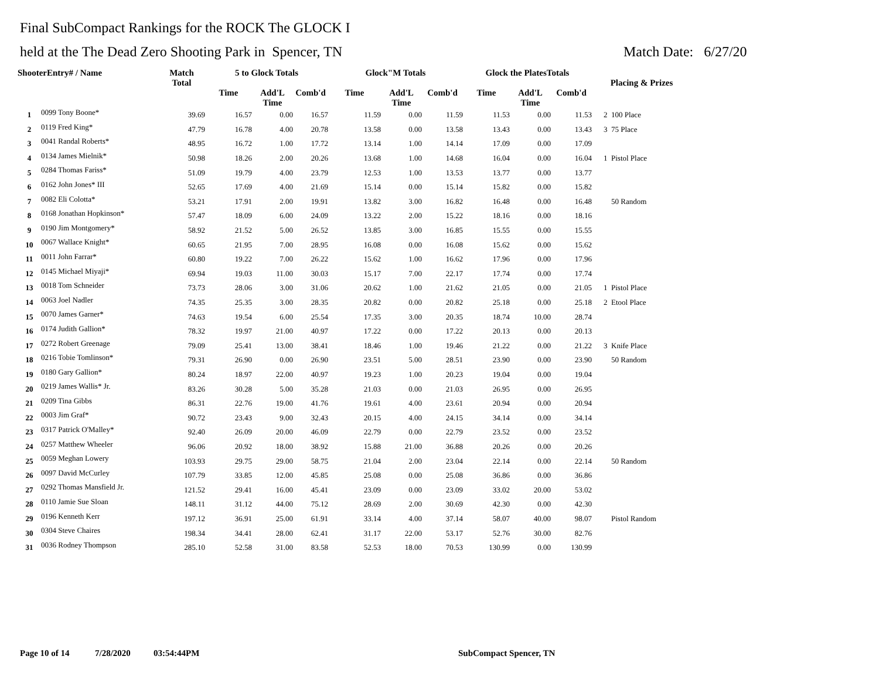Final SubCompact Rankings for the ROCK The GLOCK I
held at the The Dead Zero Shooting Park in Spencer, TN Match Date: 6/27/20
| ShooterEntry# / Name | | Match Total | 5 to Glock Totals | | | Glock"M Totals | | | Glock the PlatesTotals | | | Placing & Prizes |
| --- | --- | --- | --- | --- | --- | --- | --- | --- | --- | --- | --- | --- |
| | | | Time | Add'L Time | Comb'd | Time | Add'L Time | Comb'd | Time | Add'L Time | Comb'd | |
| 1 | 0099 Tony Boone* | 39.69 | 16.57 | 0.00 | 16.57 | 11.59 | 0.00 | 11.59 | 11.53 | 0.00 | 11.53 | 2 100 Place |
| 2 | 0119 Fred King* | 47.79 | 16.78 | 4.00 | 20.78 | 13.58 | 0.00 | 13.58 | 13.43 | 0.00 | 13.43 | 3 75 Place |
| 3 | 0041 Randal Roberts* | 48.95 | 16.72 | 1.00 | 17.72 | 13.14 | 1.00 | 14.14 | 17.09 | 0.00 | 17.09 | |
| 4 | 0134 James Mielnik* | 50.98 | 18.26 | 2.00 | 20.26 | 13.68 | 1.00 | 14.68 | 16.04 | 0.00 | 16.04 | 1 Pistol Place |
| 5 | 0284 Thomas Fariss* | 51.09 | 19.79 | 4.00 | 23.79 | 12.53 | 1.00 | 13.53 | 13.77 | 0.00 | 13.77 | |
| 6 | 0162 John Jones* III | 52.65 | 17.69 | 4.00 | 21.69 | 15.14 | 0.00 | 15.14 | 15.82 | 0.00 | 15.82 | |
| 7 | 0082 Eli Colotta* | 53.21 | 17.91 | 2.00 | 19.91 | 13.82 | 3.00 | 16.82 | 16.48 | 0.00 | 16.48 | 50 Random |
| 8 | 0168 Jonathan Hopkinson* | 57.47 | 18.09 | 6.00 | 24.09 | 13.22 | 2.00 | 15.22 | 18.16 | 0.00 | 18.16 | |
| 9 | 0190 Jim Montgomery* | 58.92 | 21.52 | 5.00 | 26.52 | 13.85 | 3.00 | 16.85 | 15.55 | 0.00 | 15.55 | |
| 10 | 0067 Wallace Knight* | 60.65 | 21.95 | 7.00 | 28.95 | 16.08 | 0.00 | 16.08 | 15.62 | 0.00 | 15.62 | |
| 11 | 0011 John Farrar* | 60.80 | 19.22 | 7.00 | 26.22 | 15.62 | 1.00 | 16.62 | 17.96 | 0.00 | 17.96 | |
| 12 | 0145 Michael Miyaji* | 69.94 | 19.03 | 11.00 | 30.03 | 15.17 | 7.00 | 22.17 | 17.74 | 0.00 | 17.74 | |
| 13 | 0018 Tom Schneider | 73.73 | 28.06 | 3.00 | 31.06 | 20.62 | 1.00 | 21.62 | 21.05 | 0.00 | 21.05 | 1 Pistol Place |
| 14 | 0063 Joel Nadler | 74.35 | 25.35 | 3.00 | 28.35 | 20.82 | 0.00 | 20.82 | 25.18 | 0.00 | 25.18 | 2 Etool Place |
| 15 | 0070 James Garner* | 74.63 | 19.54 | 6.00 | 25.54 | 17.35 | 3.00 | 20.35 | 18.74 | 10.00 | 28.74 | |
| 16 | 0174 Judith Gallion* | 78.32 | 19.97 | 21.00 | 40.97 | 17.22 | 0.00 | 17.22 | 20.13 | 0.00 | 20.13 | |
| 17 | 0272 Robert Greenage | 79.09 | 25.41 | 13.00 | 38.41 | 18.46 | 1.00 | 19.46 | 21.22 | 0.00 | 21.22 | 3 Knife Place |
| 18 | 0216 Tobie Tomlinson* | 79.31 | 26.90 | 0.00 | 26.90 | 23.51 | 5.00 | 28.51 | 23.90 | 0.00 | 23.90 | 50 Random |
| 19 | 0180 Gary Gallion* | 80.24 | 18.97 | 22.00 | 40.97 | 19.23 | 1.00 | 20.23 | 19.04 | 0.00 | 19.04 | |
| 20 | 0219 James Wallis* Jr. | 83.26 | 30.28 | 5.00 | 35.28 | 21.03 | 0.00 | 21.03 | 26.95 | 0.00 | 26.95 | |
| 21 | 0209 Tina Gibbs | 86.31 | 22.76 | 19.00 | 41.76 | 19.61 | 4.00 | 23.61 | 20.94 | 0.00 | 20.94 | |
| 22 | 0003 Jim Graf* | 90.72 | 23.43 | 9.00 | 32.43 | 20.15 | 4.00 | 24.15 | 34.14 | 0.00 | 34.14 | |
| 23 | 0317 Patrick O'Malley* | 92.40 | 26.09 | 20.00 | 46.09 | 22.79 | 0.00 | 22.79 | 23.52 | 0.00 | 23.52 | |
| 24 | 0257 Matthew Wheeler | 96.06 | 20.92 | 18.00 | 38.92 | 15.88 | 21.00 | 36.88 | 20.26 | 0.00 | 20.26 | |
| 25 | 0059 Meghan Lowery | 103.93 | 29.75 | 29.00 | 58.75 | 21.04 | 2.00 | 23.04 | 22.14 | 0.00 | 22.14 | 50 Random |
| 26 | 0097 David McCurley | 107.79 | 33.85 | 12.00 | 45.85 | 25.08 | 0.00 | 25.08 | 36.86 | 0.00 | 36.86 | |
| 27 | 0292 Thomas Mansfield Jr. | 121.52 | 29.41 | 16.00 | 45.41 | 23.09 | 0.00 | 23.09 | 33.02 | 20.00 | 53.02 | |
| 28 | 0110 Jamie Sue Sloan | 148.11 | 31.12 | 44.00 | 75.12 | 28.69 | 2.00 | 30.69 | 42.30 | 0.00 | 42.30 | |
| 29 | 0196 Kenneth Kerr | 197.12 | 36.91 | 25.00 | 61.91 | 33.14 | 4.00 | 37.14 | 58.07 | 40.00 | 98.07 | Pistol Random |
| 30 | 0304 Steve Chaires | 198.34 | 34.41 | 28.00 | 62.41 | 31.17 | 22.00 | 53.17 | 52.76 | 30.00 | 82.76 | |
| 31 | 0036 Rodney Thompson | 285.10 | 52.58 | 31.00 | 83.58 | 52.53 | 18.00 | 70.53 | 130.99 | 0.00 | 130.99 | |
Page 10 of 14 7/28/2020 03:54:44PM SubCompact Spencer, TN